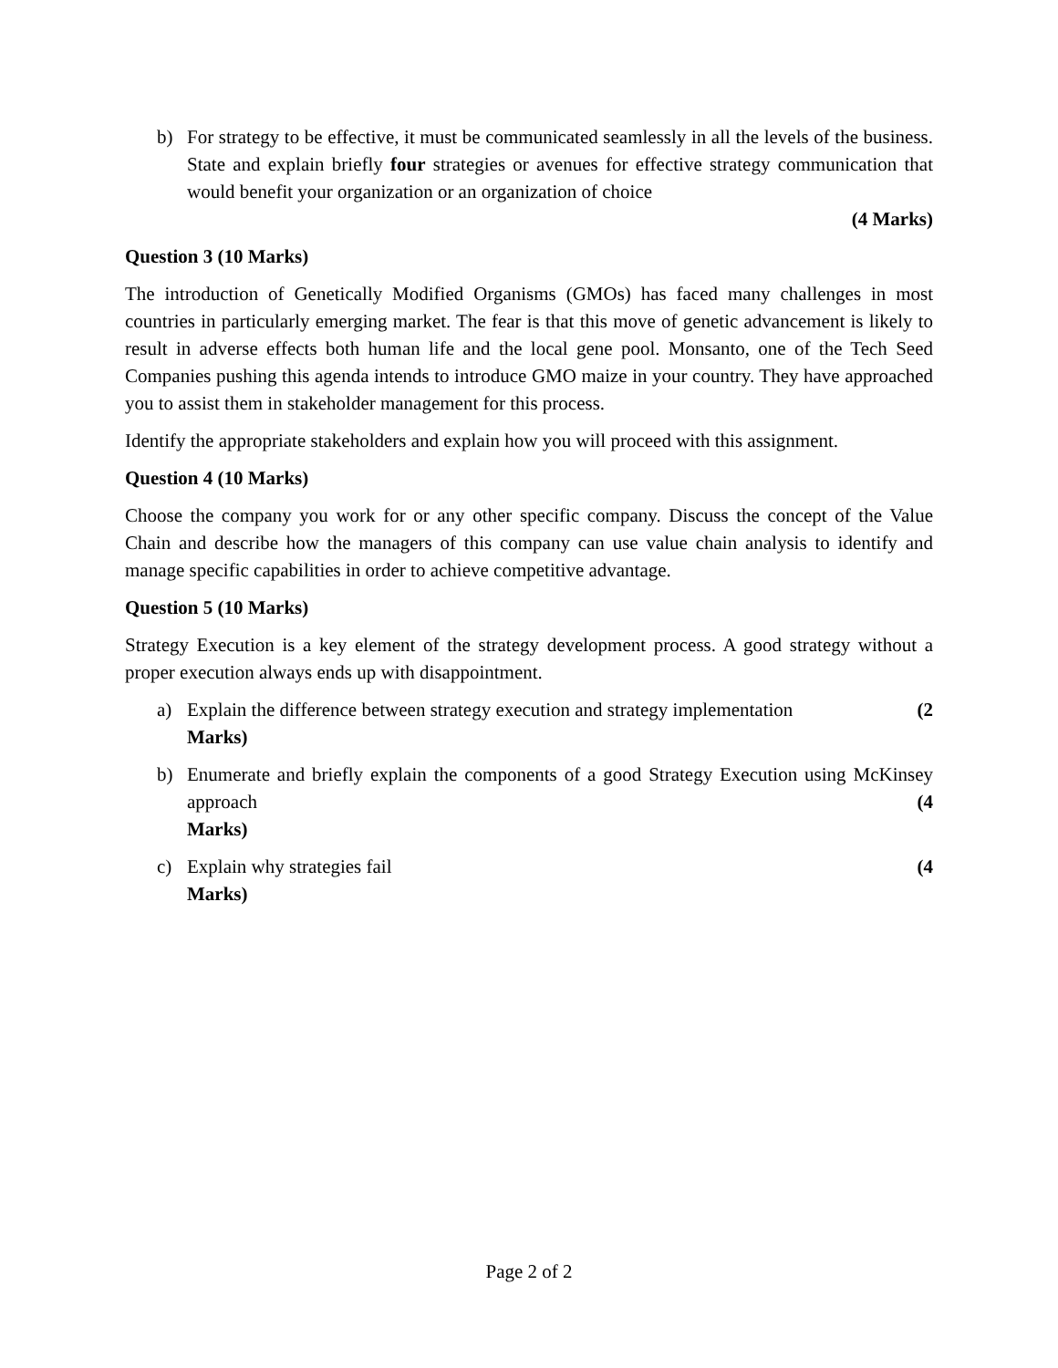b) For strategy to be effective, it must be communicated seamlessly in all the levels of the business. State and explain briefly four strategies or avenues for effective strategy communication that would benefit your organization or an organization of choice
(4 Marks)
Question 3 (10 Marks)
The introduction of Genetically Modified Organisms (GMOs) has faced many challenges in most countries in particularly emerging market. The fear is that this move of genetic advancement is likely to result in adverse effects both human life and the local gene pool. Monsanto, one of the Tech Seed Companies pushing this agenda intends to introduce GMO maize in your country. They have approached you to assist them in stakeholder management for this process.
Identify the appropriate stakeholders and explain how you will proceed with this assignment.
Question 4 (10 Marks)
Choose the company you work for or any other specific company. Discuss the concept of the Value Chain and describe how the managers of this company can use value chain analysis to identify and manage specific capabilities in order to achieve competitive advantage.
Question 5 (10 Marks)
Strategy Execution is a key element of the strategy development process. A good strategy without a proper execution always ends up with disappointment.
a) Explain the difference between strategy execution and strategy implementation (2
Marks)
b) Enumerate and briefly explain the components of a good Strategy Execution using McKinsey approach (4
Marks)
c) Explain why strategies fail (4
Marks)
Page 2 of 2